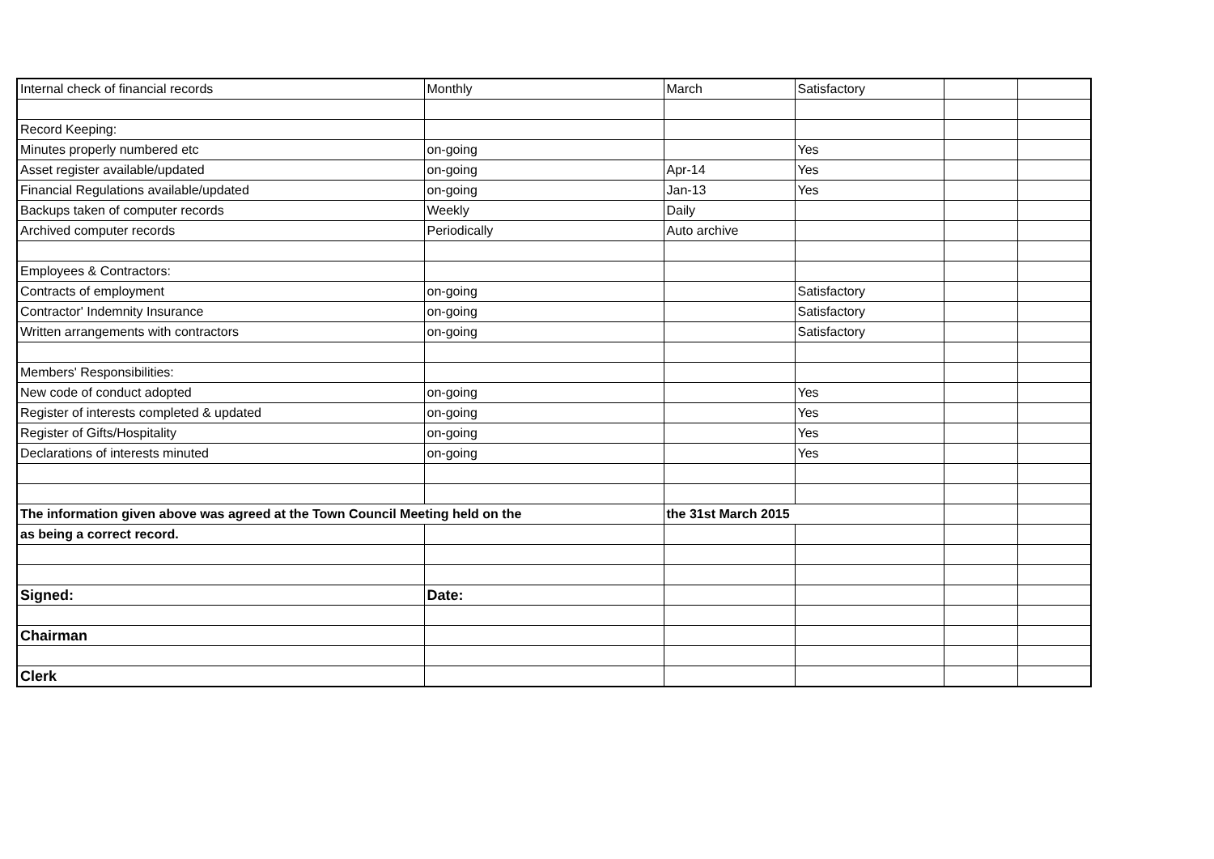| Internal check of financial records | Monthly | March | Satisfactory | | |
| Record Keeping: | | | | | |
| Minutes properly numbered etc | on-going | | Yes | | |
| Asset register available/updated | on-going | Apr-14 | Yes | | |
| Financial Regulations available/updated | on-going | Jan-13 | Yes | | |
| Backups taken of computer records | Weekly | Daily | | | |
| Archived computer records | Periodically | Auto archive | | | |
| Employees & Contractors: | | | | | |
| Contracts of employment | on-going | | Satisfactory | | |
| Contractor' Indemnity Insurance | on-going | | Satisfactory | | |
| Written arrangements with contractors | on-going | | Satisfactory | | |
| Members' Responsibilities: | | | | | |
| New code of conduct adopted | on-going | | Yes | | |
| Register of interests completed & updated | on-going | | Yes | | |
| Register of Gifts/Hospitality | on-going | | Yes | | |
| Declarations of interests minuted | on-going | | Yes | | |
| The information given above was agreed at the Town Council Meeting held on the | | the 31st March 2015 | | | |
| as being a correct record. | | | | | |
| Signed: | Date: | | | | |
| Chairman | | | | | |
| Clerk | | | | | |